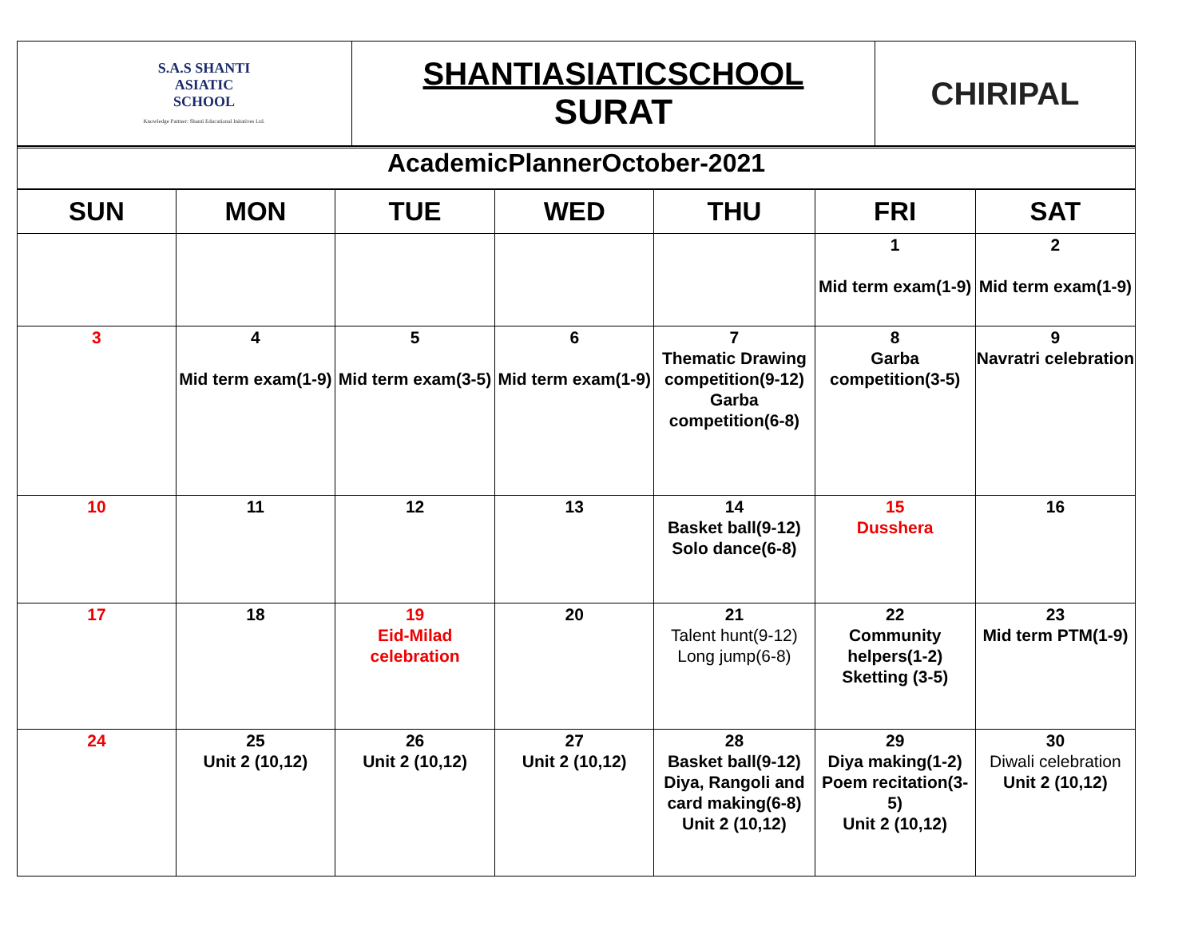| S.A.S SHANTI ASIATIC SCHOOL Knowledge Partner: Shanti Educational Initatives Ltd. | SHANTIASIATICSCHOOL SURAT | CHIRIPAL |
AcademicPlannerOctober-2021
| SUN | MON | TUE | WED | THU | FRI | SAT |
| --- | --- | --- | --- | --- | --- | --- |
| | | | | | 1 Mid term exam(1-9) | 2 Mid term exam(1-9) |
| 3 | 4 Mid term exam(1-9) | 5 Mid term exam(3-5) | 6 Mid term exam(1-9) | 7 Thematic Drawing competition(9-12) Garba competition(6-8) | 8 Garba competition(3-5) | 9 Navratri celebration |
| 10 | 11 | 12 | 13 | 14 Basket ball(9-12) Solo dance(6-8) | 15 Dusshera | 16 |
| 17 | 18 | 19 Eid-Milad celebration | 20 | 21 Talent hunt(9-12) Long jump(6-8) | 22 Community helpers(1-2) Sketting (3-5) | 23 Mid term PTM(1-9) |
| 24 | 25 Unit 2 (10,12) | 26 Unit 2 (10,12) | 27 Unit 2 (10,12) | 28 Basket ball(9-12) Diya, Rangoli and card making(6-8) Unit 2 (10,12) | 29 Diya making(1-2) Poem recitation(3-5) Unit 2 (10,12) | 30 Diwali celebration Unit 2 (10,12) |